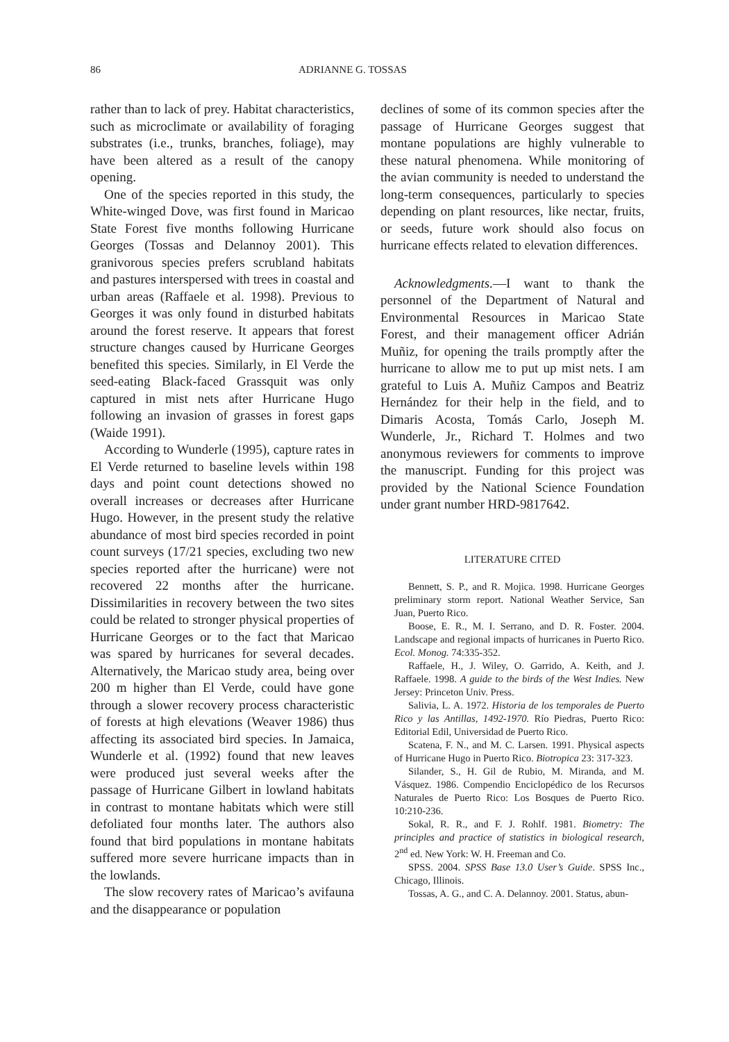86 ADRIANNE G. TOSSAS
rather than to lack of prey. Habitat characteristics, such as microclimate or availability of foraging substrates (i.e., trunks, branches, foliage), may have been altered as a result of the canopy opening.
One of the species reported in this study, the White-winged Dove, was first found in Maricao State Forest five months following Hurricane Georges (Tossas and Delannoy 2001). This granivorous species prefers scrubland habitats and pastures interspersed with trees in coastal and urban areas (Raffaele et al. 1998). Previous to Georges it was only found in disturbed habitats around the forest reserve. It appears that forest structure changes caused by Hurricane Georges benefited this species. Similarly, in El Verde the seed-eating Black-faced Grassquit was only captured in mist nets after Hurricane Hugo following an invasion of grasses in forest gaps (Waide 1991).
According to Wunderle (1995), capture rates in El Verde returned to baseline levels within 198 days and point count detections showed no overall increases or decreases after Hurricane Hugo. However, in the present study the relative abundance of most bird species recorded in point count surveys (17/21 species, excluding two new species reported after the hurricane) were not recovered 22 months after the hurricane. Dissimilarities in recovery between the two sites could be related to stronger physical properties of Hurricane Georges or to the fact that Maricao was spared by hurricanes for several decades. Alternatively, the Maricao study area, being over 200 m higher than El Verde, could have gone through a slower recovery process characteristic of forests at high elevations (Weaver 1986) thus affecting its associated bird species. In Jamaica, Wunderle et al. (1992) found that new leaves were produced just several weeks after the passage of Hurricane Gilbert in lowland habitats in contrast to montane habitats which were still defoliated four months later. The authors also found that bird populations in montane habitats suffered more severe hurricane impacts than in the lowlands.
The slow recovery rates of Maricao’s avifauna and the disappearance or population
declines of some of its common species after the passage of Hurricane Georges suggest that montane populations are highly vulnerable to these natural phenomena. While monitoring of the avian community is needed to understand the long-term consequences, particularly to species depending on plant resources, like nectar, fruits, or seeds, future work should also focus on hurricane effects related to elevation differences.
Acknowledgments.—I want to thank the personnel of the Department of Natural and Environmental Resources in Maricao State Forest, and their management officer Adrián Muñiz, for opening the trails promptly after the hurricane to allow me to put up mist nets. I am grateful to Luis A. Muñiz Campos and Beatriz Hernández for their help in the field, and to Dimaris Acosta, Tomás Carlo, Joseph M. Wunderle, Jr., Richard T. Holmes and two anonymous reviewers for comments to improve the manuscript. Funding for this project was provided by the National Science Foundation under grant number HRD-9817642.
LITERATURE CITED
Bennett, S. P., and R. Mojica. 1998. Hurricane Georges preliminary storm report. National Weather Service, San Juan, Puerto Rico.
Boose, E. R., M. I. Serrano, and D. R. Foster. 2004. Landscape and regional impacts of hurricanes in Puerto Rico. Ecol. Monog. 74:335-352.
Raffaele, H., J. Wiley, O. Garrido, A. Keith, and J. Raffaele. 1998. A guide to the birds of the West Indies. New Jersey: Princeton Univ. Press.
Salivia, L. A. 1972. Historia de los temporales de Puerto Rico y las Antillas, 1492-1970. Río Piedras, Puerto Rico: Editorial Edil, Universidad de Puerto Rico.
Scatena, F. N., and M. C. Larsen. 1991. Physical aspects of Hurricane Hugo in Puerto Rico. Biotropica 23: 317-323.
Silander, S., H. Gil de Rubio, M. Miranda, and M. Vásquez. 1986. Compendio Enciclopédico de los Recursos Naturales de Puerto Rico: Los Bosques de Puerto Rico. 10:210-236.
Sokal, R. R., and F. J. Rohlf. 1981. Biometry: The principles and practice of statistics in biological research, 2<sup>nd</sup> ed. New York: W. H. Freeman and Co.
SPSS. 2004. SPSS Base 13.0 User’s Guide. SPSS Inc., Chicago, Illinois.
Tossas, A. G., and C. A. Delannoy. 2001. Status, abun-